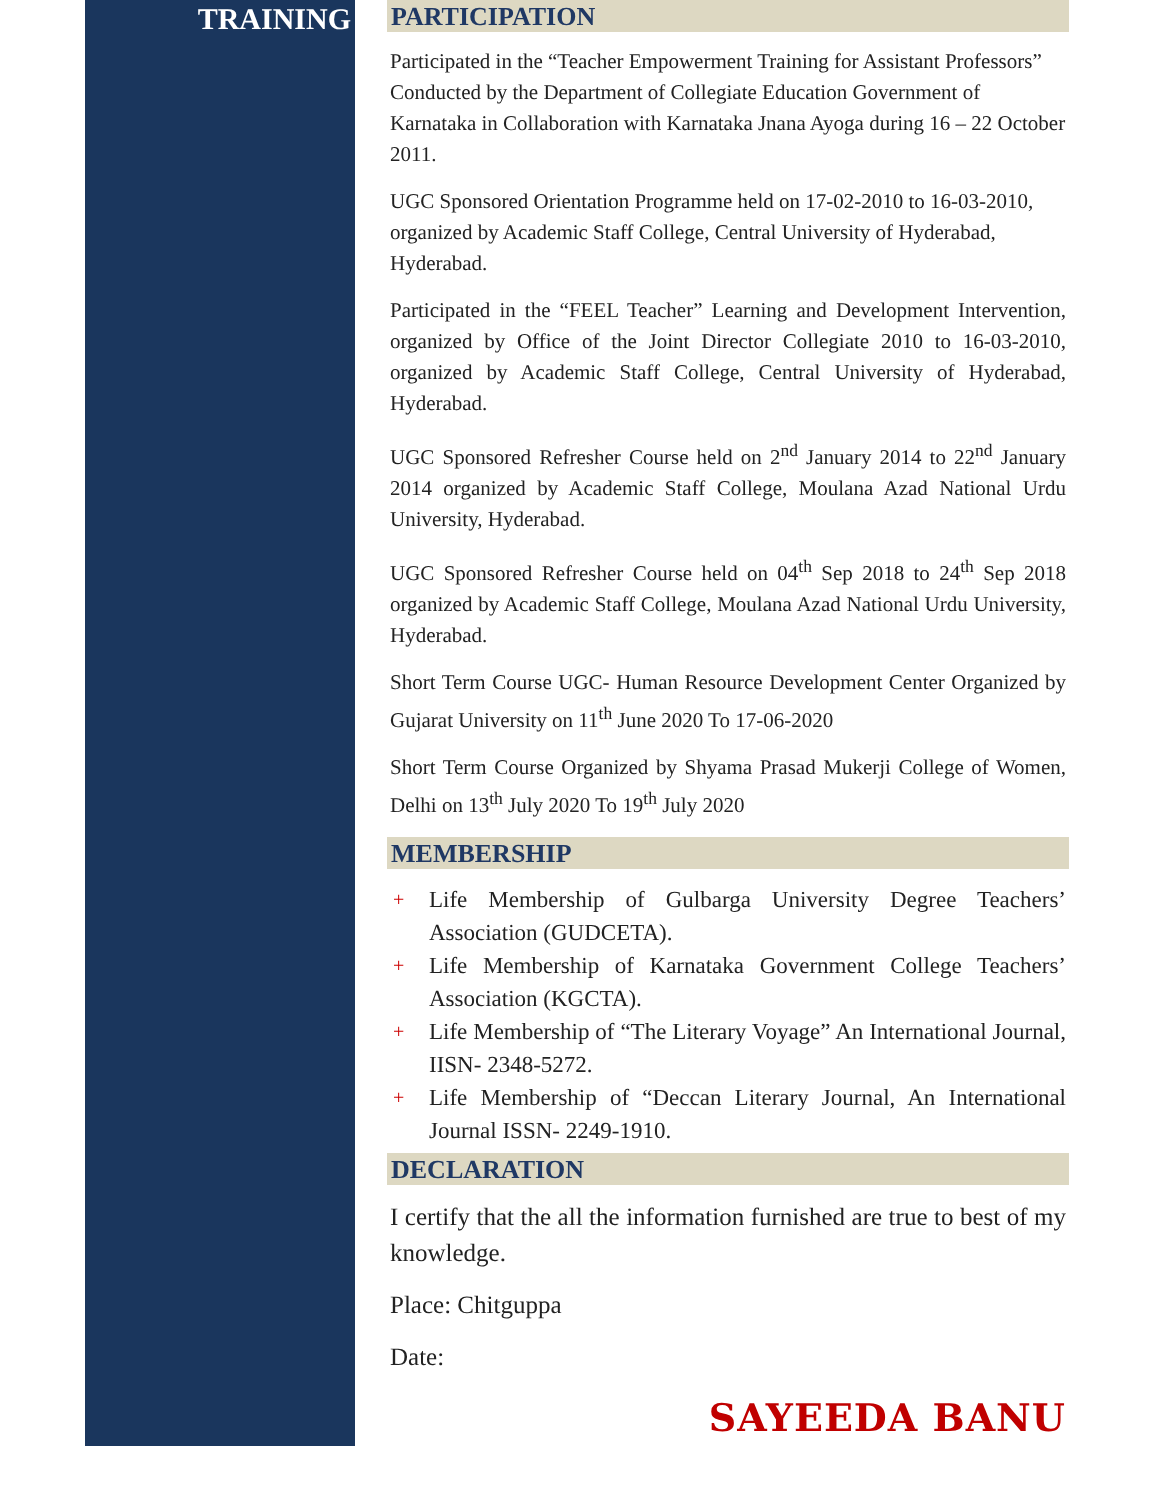TRAINING
PARTICIPATION
Participated in the “Teacher Empowerment Training for Assistant Professors” Conducted by the Department of Collegiate Education Government of Karnataka in Collaboration with Karnataka Jnana Ayoga during 16 – 22 October 2011.
UGC Sponsored Orientation Programme held on 17-02-2010 to 16-03-2010, organized by Academic Staff College, Central University of Hyderabad, Hyderabad.
Participated in the “FEEL Teacher” Learning and Development Intervention, organized by Office of the Joint Director Collegiate 2010 to 16-03-2010, organized by Academic Staff College, Central University of Hyderabad, Hyderabad.
UGC Sponsored Refresher Course held on 2<sup>nd</sup> January 2014 to 22<sup>nd</sup> January 2014 organized by Academic Staff College, Moulana Azad National Urdu University, Hyderabad.
UGC Sponsored Refresher Course held on 04<sup>th</sup> Sep 2018 to 24<sup>th</sup> Sep 2018 organized by Academic Staff College, Moulana Azad National Urdu University, Hyderabad.
Short Term Course UGC- Human Resource Development Center Organized by Gujarat University on 11<sup>th</sup> June 2020 To 17-06-2020
Short Term Course Organized by Shyama Prasad Mukerji College of Women, Delhi on 13<sup>th</sup> July 2020 To 19<sup>th</sup> July 2020
MEMBERSHIP
+ Life Membership of Gulbarga University Degree Teachers’ Association (GUDCETA).
+ Life Membership of Karnataka Government College Teachers’ Association (KGCTA).
+ Life Membership of “The Literary Voyage” An International Journal, IISN- 2348-5272.
+ Life Membership of “Deccan Literary Journal, An International Journal ISSN- 2249-1910.
DECLARATION
I certify that the all the information furnished are true to best of my knowledge.
Place: Chitguppa
Date:
SAYEEDA BANU